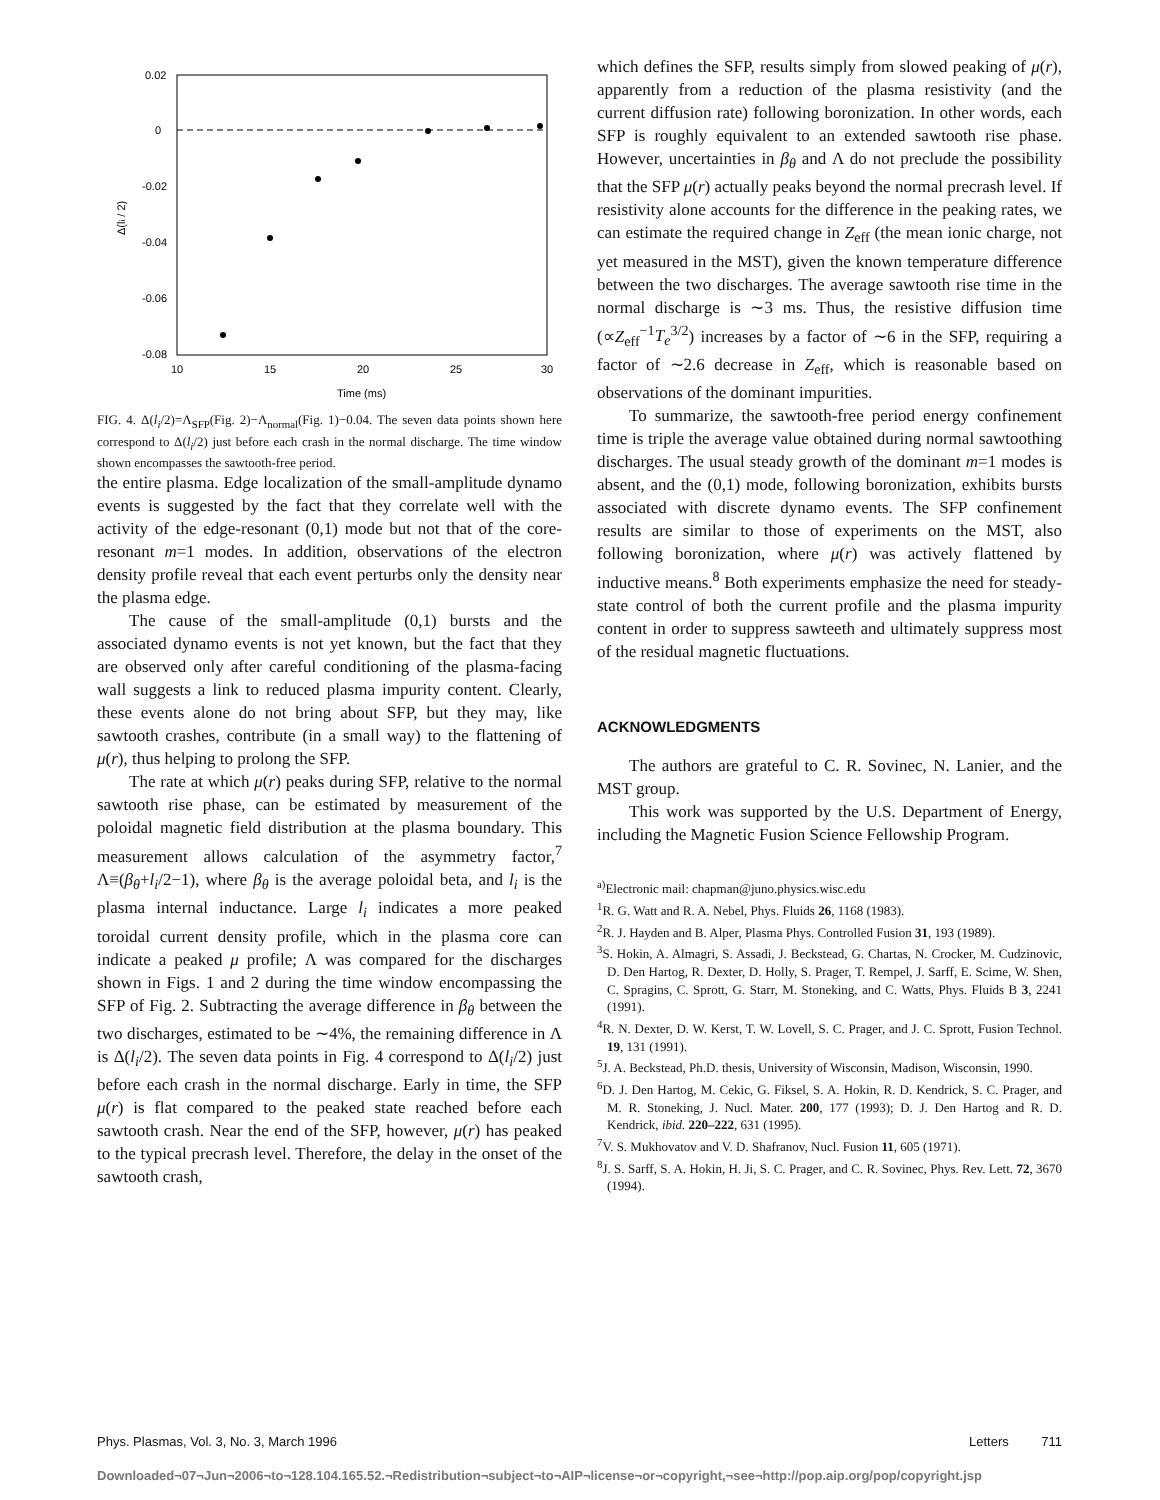0.02
0
-0.02
-0.04
-0.06
-0.08
10
15
20
25
30
Time (ms)
Δ(li / 2)
FIG. 4. Δ(l<sub>i</sub>/2)=Λ<sub>SFP</sub>(Fig. 2)−Λ<sub>normal</sub>(Fig. 1)−0.04. The seven data points shown here correspond to Δ(l<sub>i</sub>/2) just before each crash in the normal discharge. The time window shown encompasses the sawtooth-free period.
the entire plasma. Edge localization of the small-amplitude dynamo events is suggested by the fact that they correlate well with the activity of the edge-resonant (0,1) mode but not that of the core-resonant m=1 modes. In addition, observations of the electron density profile reveal that each event perturbs only the density near the plasma edge.
The cause of the small-amplitude (0,1) bursts and the associated dynamo events is not yet known, but the fact that they are observed only after careful conditioning of the plasma-facing wall suggests a link to reduced plasma impurity content. Clearly, these events alone do not bring about SFP, but they may, like sawtooth crashes, contribute (in a small way) to the flattening of μ(r), thus helping to prolong the SFP.
The rate at which μ(r) peaks during SFP, relative to the normal sawtooth rise phase, can be estimated by measurement of the poloidal magnetic field distribution at the plasma boundary. This measurement allows calculation of the asymmetry factor,<sup>7</sup> Λ≡(β<sub>θ</sub>+l<sub>i</sub>/2−1), where β<sub>θ</sub> is the average poloidal beta, and l<sub>i</sub> is the plasma internal inductance. Large l<sub>i</sub> indicates a more peaked toroidal current density profile, which in the plasma core can indicate a peaked μ profile; Λ was compared for the discharges shown in Figs. 1 and 2 during the time window encompassing the SFP of Fig. 2. Subtracting the average difference in β<sub>θ</sub> between the two discharges, estimated to be ∼4%, the remaining difference in Λ is Δ(l<sub>i</sub>/2). The seven data points in Fig. 4 correspond to Δ(l<sub>i</sub>/2) just before each crash in the normal discharge. Early in time, the SFP μ(r) is flat compared to the peaked state reached before each sawtooth crash. Near the end of the SFP, however, μ(r) has peaked to the typical precrash level. Therefore, the delay in the onset of the sawtooth crash,
which defines the SFP, results simply from slowed peaking of μ(r), apparently from a reduction of the plasma resistivity (and the current diffusion rate) following boronization. In other words, each SFP is roughly equivalent to an extended sawtooth rise phase. However, uncertainties in β<sub>θ</sub> and Λ do not preclude the possibility that the SFP μ(r) actually peaks beyond the normal precrash level. If resistivity alone accounts for the difference in the peaking rates, we can estimate the required change in Z<sub>eff</sub> (the mean ionic charge, not yet measured in the MST), given the known temperature difference between the two discharges. The average sawtooth rise time in the normal discharge is ∼3 ms. Thus, the resistive diffusion time (∝Z<sub>eff</sub><sup>−1</sup>T<sub>e</sub><sup>3/2</sup>) increases by a factor of ∼6 in the SFP, requiring a factor of ∼2.6 decrease in Z<sub>eff</sub>, which is reasonable based on observations of the dominant impurities.
To summarize, the sawtooth-free period energy confinement time is triple the average value obtained during normal sawtoothing discharges. The usual steady growth of the dominant m=1 modes is absent, and the (0,1) mode, following boronization, exhibits bursts associated with discrete dynamo events. The SFP confinement results are similar to those of experiments on the MST, also following boronization, where μ(r) was actively flattened by inductive means.<sup>8</sup> Both experiments emphasize the need for steady-state control of both the current profile and the plasma impurity content in order to suppress sawteeth and ultimately suppress most of the residual magnetic fluctuations.
ACKNOWLEDGMENTS
The authors are grateful to C. R. Sovinec, N. Lanier, and the MST group.
This work was supported by the U.S. Department of Energy, including the Magnetic Fusion Science Fellowship Program.
<sup>a)</sup> Electronic mail: chapman@juno.physics.wisc.edu
<sup>1</sup> R. G. Watt and R. A. Nebel, Phys. Fluids 26, 1168 (1983).
<sup>2</sup> R. J. Hayden and B. Alper, Plasma Phys. Controlled Fusion 31, 193 (1989).
<sup>3</sup> S. Hokin, A. Almagri, S. Assadi, J. Beckstead, G. Chartas, N. Crocker, M. Cudzinovic, D. Den Hartog, R. Dexter, D. Holly, S. Prager, T. Rempel, J. Sarff, E. Scime, W. Shen, C. Spragins, C. Sprott, G. Starr, M. Stoneking, and C. Watts, Phys. Fluids B 3, 2241 (1991).
<sup>4</sup> R. N. Dexter, D. W. Kerst, T. W. Lovell, S. C. Prager, and J. C. Sprott, Fusion Technol. 19, 131 (1991).
<sup>5</sup> J. A. Beckstead, Ph.D. thesis, University of Wisconsin, Madison, Wisconsin, 1990.
<sup>6</sup> D. J. Den Hartog, M. Cekic, G. Fiksel, S. A. Hokin, R. D. Kendrick, S. C. Prager, and M. R. Stoneking, J. Nucl. Mater. 200, 177 (1993); D. J. Den Hartog and R. D. Kendrick, ibid. 220–222, 631 (1995).
<sup>7</sup> V. S. Mukhovatov and V. D. Shafranov, Nucl. Fusion 11, 605 (1971).
<sup>8</sup> J. S. Sarff, S. A. Hokin, H. Ji, S. C. Prager, and C. R. Sovinec, Phys. Rev. Lett. 72, 3670 (1994).
Phys. Plasmas, Vol. 3, No. 3, March 1996 Letters 711
Downloaded¬07¬Jun¬2006¬to¬128.104.165.52.¬Redistribution¬subject¬to¬AIP¬license¬or¬copyright,¬see¬http://pop.aip.org/pop/copyright.jsp